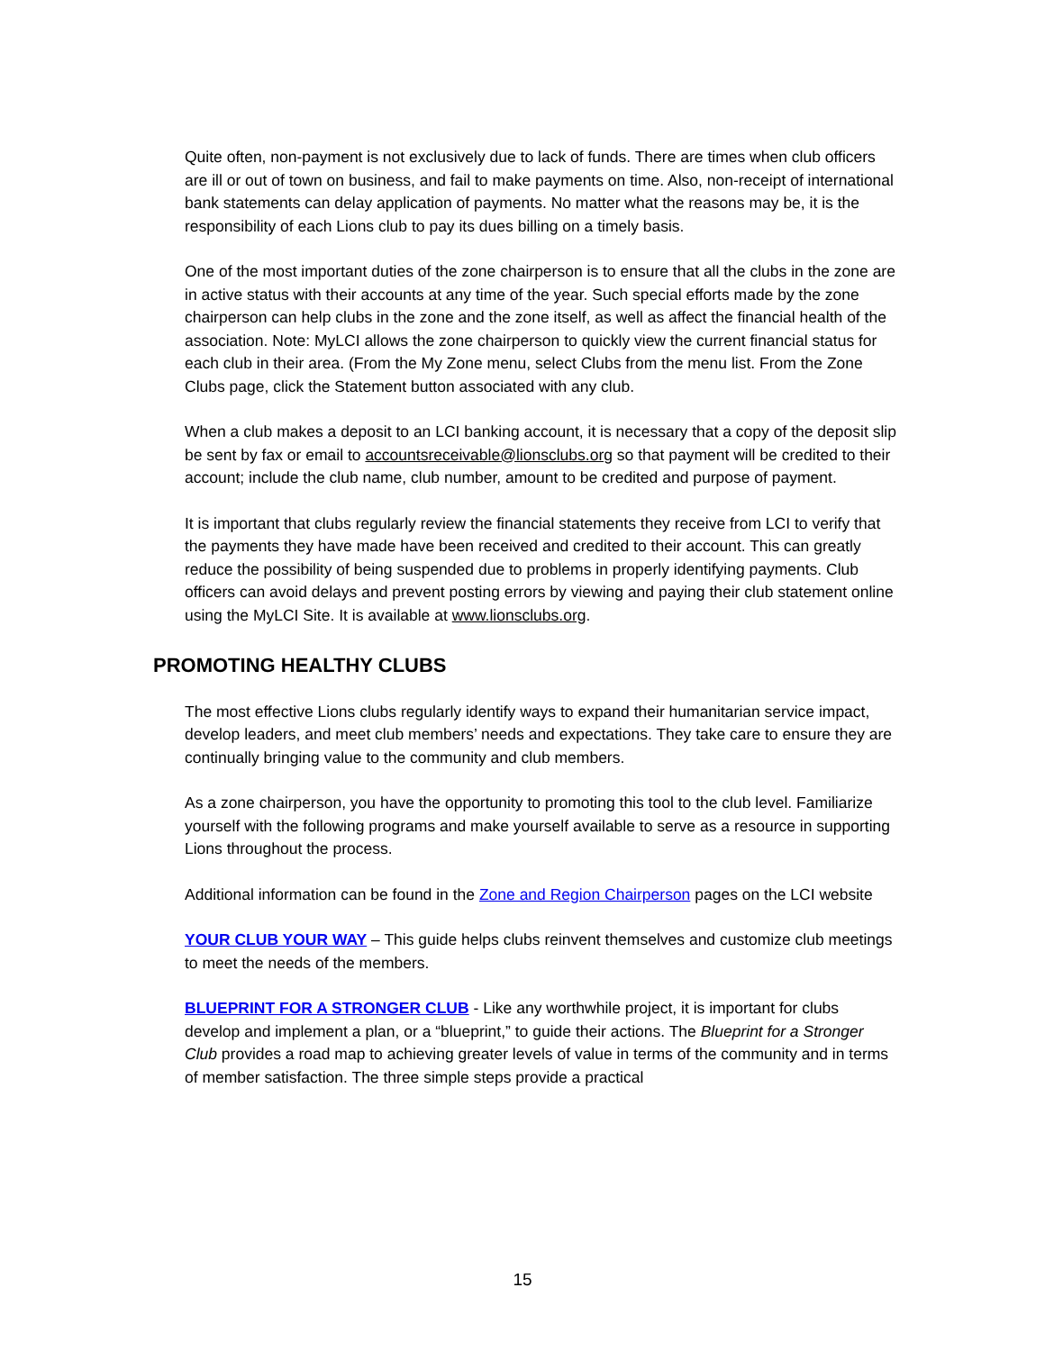Quite often, non-payment is not exclusively due to lack of funds. There are times when club officers are ill or out of town on business, and fail to make payments on time. Also, non-receipt of international bank statements can delay application of payments. No matter what the reasons may be, it is the responsibility of each Lions club to pay its dues billing on a timely basis.
One of the most important duties of the zone chairperson is to ensure that all the clubs in the zone are in active status with their accounts at any time of the year. Such special efforts made by the zone chairperson can help clubs in the zone and the zone itself, as well as affect the financial health of the association. Note: MyLCI allows the zone chairperson to quickly view the current financial status for each club in their area. (From the My Zone menu, select Clubs from the menu list. From the Zone Clubs page, click the Statement button associated with any club.
When a club makes a deposit to an LCI banking account, it is necessary that a copy of the deposit slip be sent by fax or email to accountsreceivable@lionsclubs.org so that payment will be credited to their account; include the club name, club number, amount to be credited and purpose of payment.
It is important that clubs regularly review the financial statements they receive from LCI to verify that the payments they have made have been received and credited to their account. This can greatly reduce the possibility of being suspended due to problems in properly identifying payments. Club officers can avoid delays and prevent posting errors by viewing and paying their club statement online using the MyLCI Site. It is available at www.lionsclubs.org.
PROMOTING HEALTHY CLUBS
The most effective Lions clubs regularly identify ways to expand their humanitarian service impact, develop leaders, and meet club members’ needs and expectations. They take care to ensure they are continually bringing value to the community and club members.
As a zone chairperson, you have the opportunity to promoting this tool to the club level. Familiarize yourself with the following programs and make yourself available to serve as a resource in supporting Lions throughout the process.
Additional information can be found in the Zone and Region Chairperson pages on the LCI website
YOUR CLUB YOUR WAY – This guide helps clubs reinvent themselves and customize club meetings to meet the needs of the members.
BLUEPRINT FOR A STRONGER CLUB - Like any worthwhile project, it is important for clubs develop and implement a plan, or a “blueprint,” to guide their actions. The Blueprint for a Stronger Club provides a road map to achieving greater levels of value in terms of the community and in terms of member satisfaction. The three simple steps provide a practical
15